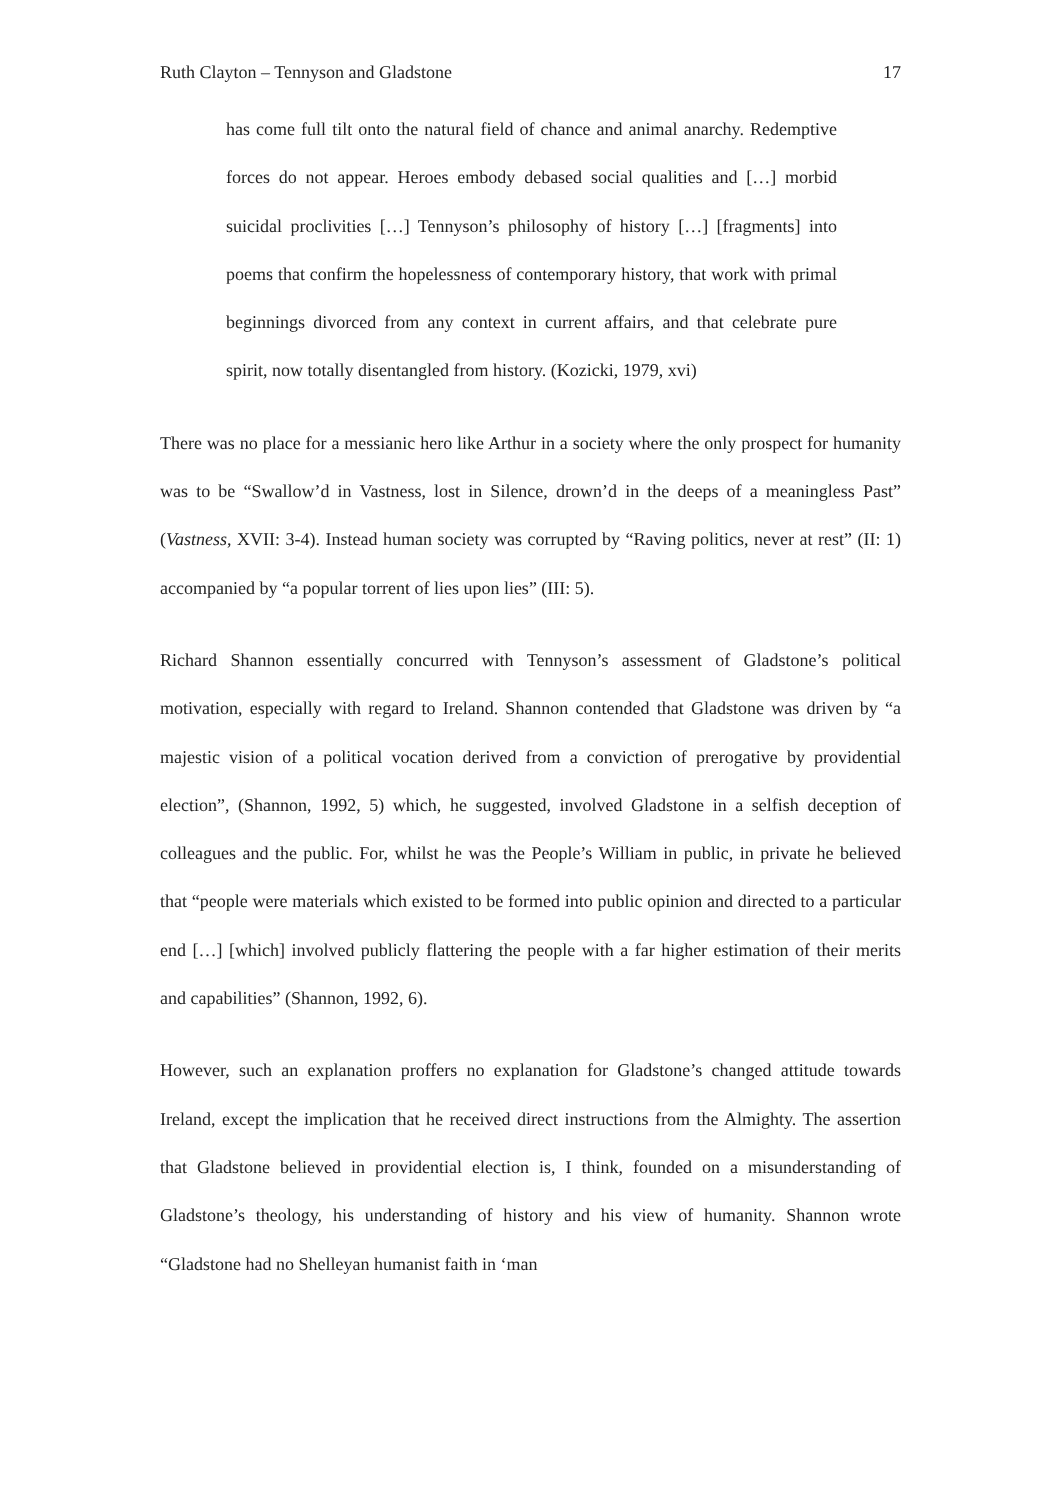Ruth Clayton – Tennyson and Gladstone 17
has come full tilt onto the natural field of chance and animal anarchy. Redemptive forces do not appear. Heroes embody debased social qualities and […] morbid suicidal proclivities […] Tennyson’s philosophy of history […] [fragments] into poems that confirm the hopelessness of contemporary history, that work with primal beginnings divorced from any context in current affairs, and that celebrate pure spirit, now totally disentangled from history. (Kozicki, 1979, xvi)
There was no place for a messianic hero like Arthur in a society where the only prospect for humanity was to be “Swallow’d in Vastness, lost in Silence, drown’d in the deeps of a meaningless Past” (Vastness, XVII: 3-4). Instead human society was corrupted by “Raving politics, never at rest” (II: 1) accompanied by “a popular torrent of lies upon lies” (III: 5).
Richard Shannon essentially concurred with Tennyson’s assessment of Gladstone’s political motivation, especially with regard to Ireland. Shannon contended that Gladstone was driven by “a majestic vision of a political vocation derived from a conviction of prerogative by providential election”, (Shannon, 1992, 5) which, he suggested, involved Gladstone in a selfish deception of colleagues and the public. For, whilst he was the People’s William in public, in private he believed that “people were materials which existed to be formed into public opinion and directed to a particular end […] [which] involved publicly flattering the people with a far higher estimation of their merits and capabilities” (Shannon, 1992, 6).
However, such an explanation proffers no explanation for Gladstone’s changed attitude towards Ireland, except the implication that he received direct instructions from the Almighty. The assertion that Gladstone believed in providential election is, I think, founded on a misunderstanding of Gladstone’s theology, his understanding of history and his view of humanity. Shannon wrote “Gladstone had no Shelleyan humanist faith in ‘man